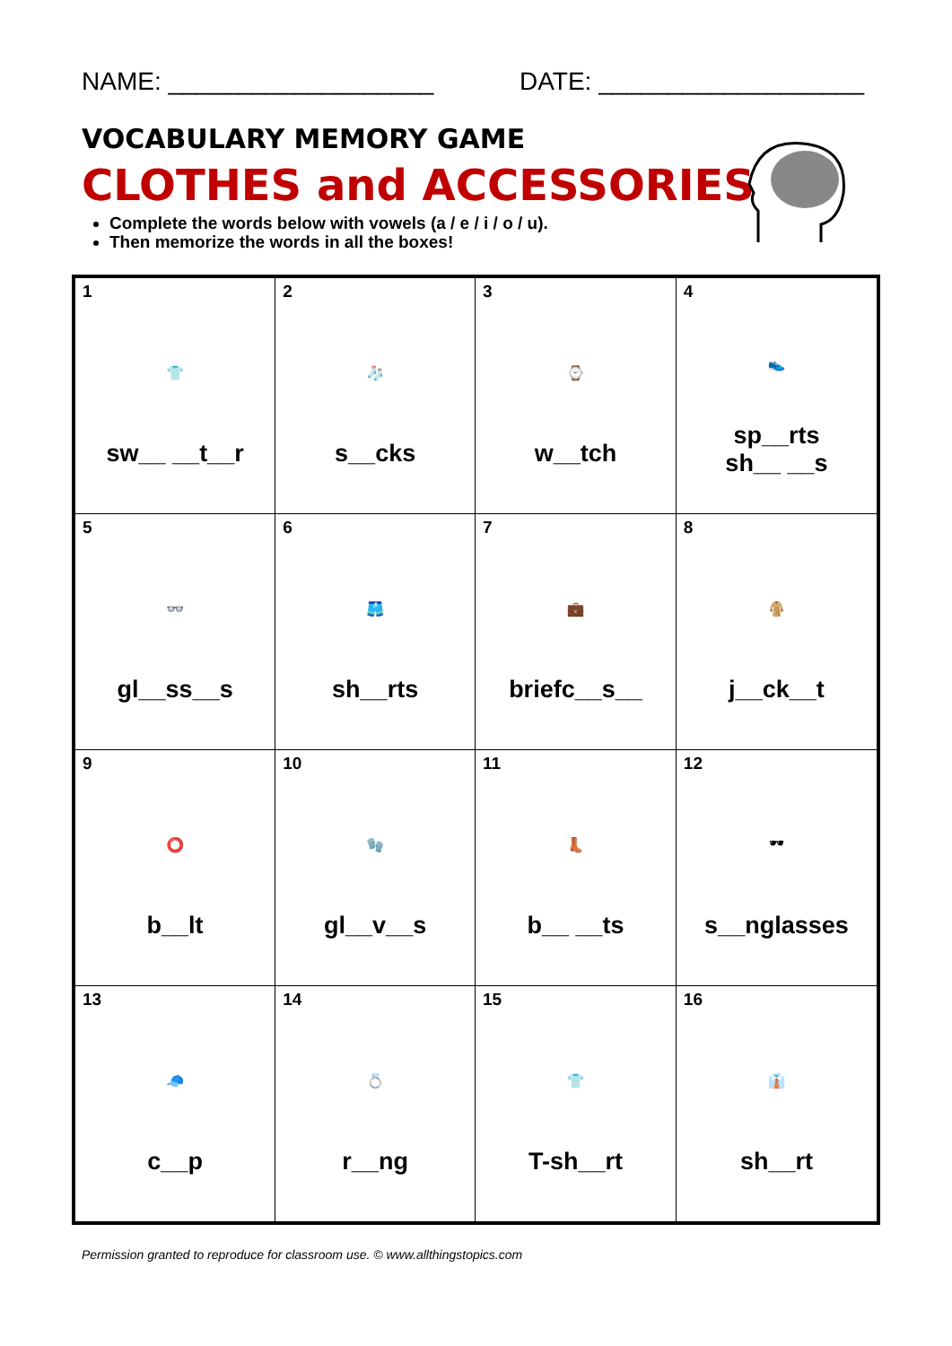NAME: ___________________ DATE: ___________________
VOCABULARY MEMORY GAME
CLOTHES and ACCESSORIES
Complete the words below with vowels (a / e / i / o / u).
Then memorize the words in all the boxes!
| 1 👕 sw__ __t__r | 2 🧦 s__cks | 3 ⌚ w__tch | 4 👟 sp__rts sh__ __s |
| 5 👓 gl__ss__s | 6 🩳 sh__rts | 7 💼 briefc__s__ | 8 🧥 j__ck__t |
| 9 ⭕ b__lt | 10 🧤 gl__v__s | 11 👢 b__ __ts | 12 🕶 s__nglasses |
| 13 🧢 c__p | 14 💍 r__ng | 15 👕 T-sh__rt | 16 👔 sh__rt |
Permission granted to reproduce for classroom use. © www.allthingstopics.com